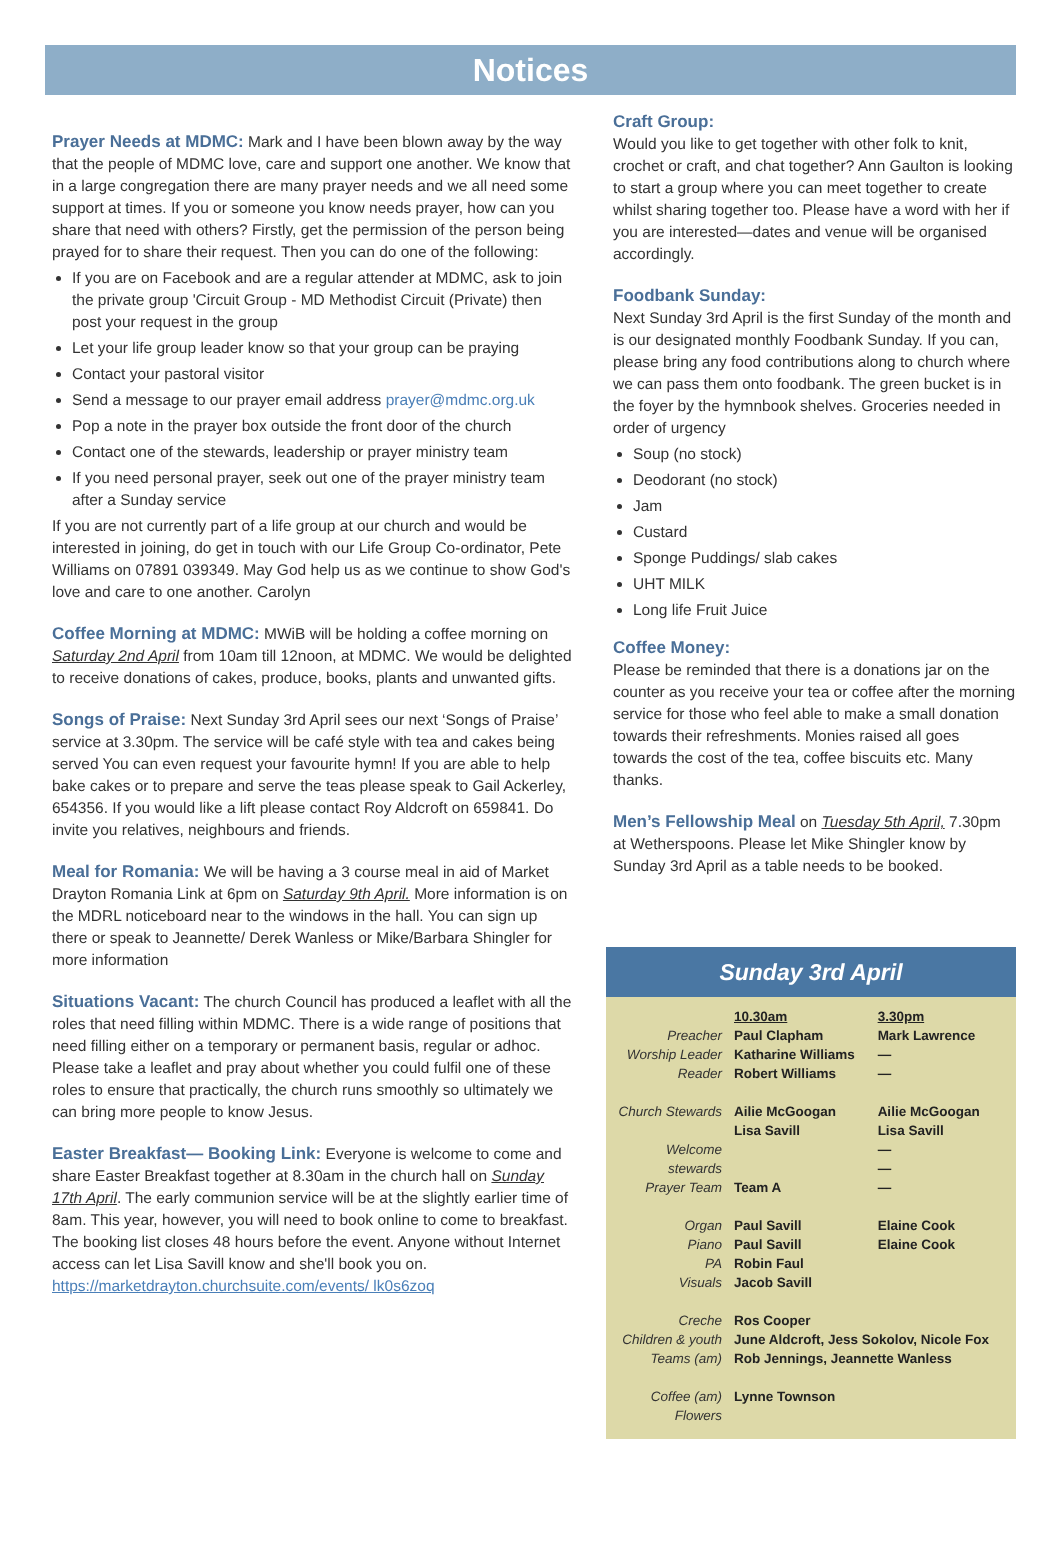Notices
Prayer Needs at MDMC:
Mark and I have been blown away by the way that the people of MDMC love, care and support one another. We know that in a large congregation there are many prayer needs and we all need some support at times. If you or someone you know needs prayer, how can you share that need with others? Firstly, get the permission of the person being prayed for to share their request. Then you can do one of the following:
If you are on Facebook and are a regular attender at MDMC, ask to join the private group 'Circuit Group - MD Methodist Circuit (Private) then post your request in the group
Let your life group leader know so that your group can be praying
Contact your pastoral visitor
Send a message to our prayer email address prayer@mdmc.org.uk
Pop a note in the prayer box outside the front door of the church
Contact one of the stewards, leadership or prayer ministry team
If you need personal prayer, seek out one of the prayer ministry team after a Sunday service
If you are not currently part of a life group at our church and would be interested in joining, do get in touch with our Life Group Co-ordinator, Pete Williams on 07891 039349. May God help us as we continue to show God's love and care to one another. Carolyn
Coffee Morning at MDMC:
MWiB will be holding a coffee morning on Saturday 2nd April from 10am till 12noon, at MDMC. We would be delighted to receive donations of cakes, produce, books, plants and unwanted gifts.
Songs of Praise:
Next Sunday 3rd April sees our next ‘Songs of Praise’ service at 3.30pm. The service will be café style with tea and cakes being served You can even request your favourite hymn! If you are able to help bake cakes or to prepare and serve the teas please speak to Gail Ackerley, 654356. If you would like a lift please contact Roy Aldcroft on 659841. Do invite you relatives, neighbours and friends.
Meal for Romania:
We will be having a 3 course meal in aid of Market Drayton Romania Link at 6pm on Saturday 9th April. More information is on the MDRL noticeboard near to the windows in the hall. You can sign up there or speak to Jeannette/ Derek Wanless or Mike/Barbara Shingler for more information
Situations Vacant:
The church Council has produced a leaflet with all the roles that need filling within MDMC. There is a wide range of positions that need filling either on a temporary or permanent basis, regular or adhoc. Please take a leaflet and pray about whether you could fulfil one of these roles to ensure that practically, the church runs smoothly so ultimately we can bring more people to know Jesus.
Easter Breakfast— Booking Link:
Everyone is welcome to come and share Easter Breakfast together at 8.30am in the church hall on Sunday 17th April. The early communion service will be at the slightly earlier time of 8am. This year, however, you will need to book online to come to breakfast. The booking list closes 48 hours before the event. Anyone without Internet access can let Lisa Savill know and she'll book you on. https://marketdrayton.churchsuite.com/events/ lk0s6zoq
Craft Group:
Would you like to get together with other folk to knit, crochet or craft, and chat together? Ann Gaulton is looking to start a group where you can meet together to create whilst sharing together too. Please have a word with her if you are interested—dates and venue will be organised accordingly.
Foodbank Sunday:
Next Sunday 3rd April is the first Sunday of the month and is our designated monthly Foodbank Sunday. If you can, please bring any food contributions along to church where we can pass them onto foodbank. The green bucket is in the foyer by the hymnbook shelves. Groceries needed in order of urgency
Soup (no stock)
Deodorant (no stock)
Jam
Custard
Sponge Puddings/ slab cakes
UHT MILK
Long life Fruit Juice
Coffee Money:
Please be reminded that there is a donations jar on the counter as you receive your tea or coffee after the morning service for those who feel able to make a small donation towards their refreshments. Monies raised all goes towards the cost of the tea, coffee biscuits etc. Many thanks.
Men’s Fellowship Meal
on Tuesday 5th April, 7.30pm at Wetherspoons. Please let Mike Shingler know by Sunday 3rd April as a table needs to be booked.
Sunday 3rd April
| | 10.30am | 3.30pm |
| Preacher | Paul Clapham | Mark Lawrence |
| Worship Leader | Katharine Williams | — |
| Reader | Robert Williams | — |
| Church Stewards | Ailie McGoogan Lisa Savill | Ailie McGoogan Lisa Savill |
| Welcome stewards | | — — |
| Prayer Team | Team A | — |
| Organ | Paul Savill | Elaine Cook |
| Piano | Paul Savill | Elaine Cook |
| PA | Robin Faul | |
| Visuals | Jacob Savill | |
| Creche | Ros Cooper | |
| Children & youth | June Aldcroft, Jess Sokolov, Nicole Fox | |
| Teams (am) | Rob Jennings, Jeannette Wanless | |
| Coffee (am) | Lynne Townson | |
| Flowers | | |